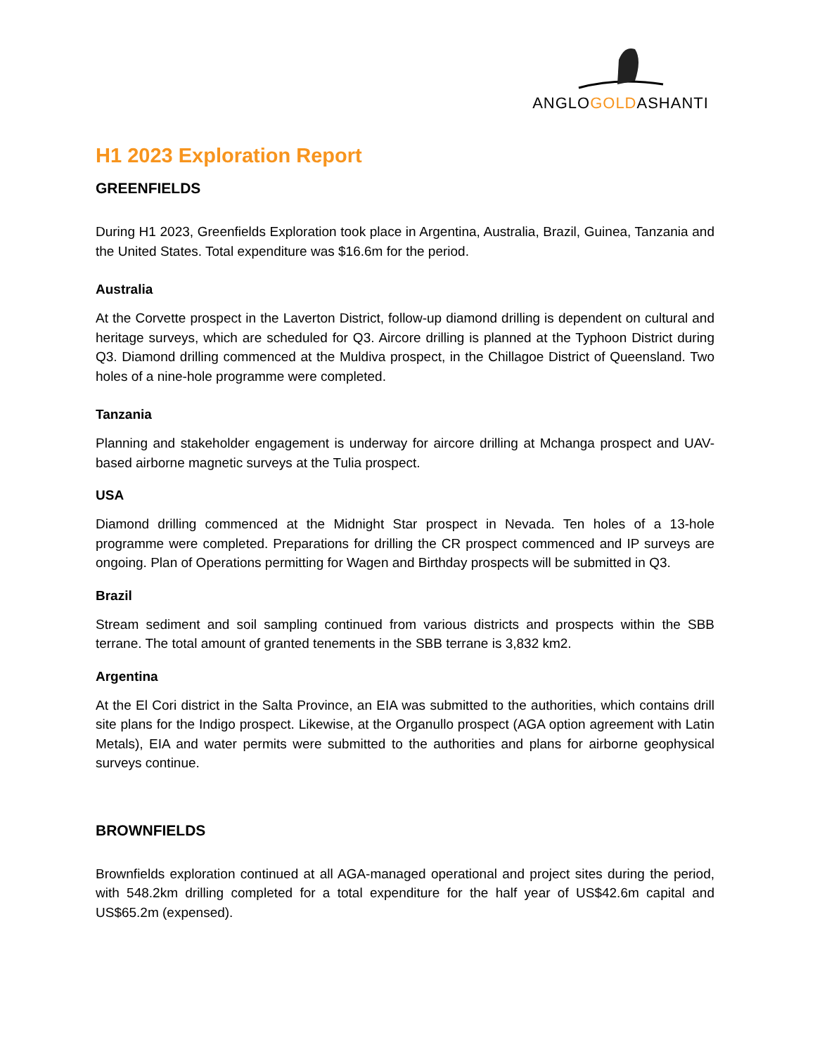ANGLOGOLDASHANTI
H1 2023 Exploration Report
GREENFIELDS
During H1 2023, Greenfields Exploration took place in Argentina, Australia, Brazil, Guinea, Tanzania and the United States. Total expenditure was $16.6m for the period.
Australia
At the Corvette prospect in the Laverton District, follow-up diamond drilling is dependent on cultural and heritage surveys, which are scheduled for Q3. Aircore drilling is planned at the Typhoon District during Q3. Diamond drilling commenced at the Muldiva prospect, in the Chillagoe District of Queensland. Two holes of a nine-hole programme were completed.
Tanzania
Planning and stakeholder engagement is underway for aircore drilling at Mchanga prospect and UAV-based airborne magnetic surveys at the Tulia prospect.
USA
Diamond drilling commenced at the Midnight Star prospect in Nevada. Ten holes of a 13-hole programme were completed. Preparations for drilling the CR prospect commenced and IP surveys are ongoing. Plan of Operations permitting for Wagen and Birthday prospects will be submitted in Q3.
Brazil
Stream sediment and soil sampling continued from various districts and prospects within the SBB terrane. The total amount of granted tenements in the SBB terrane is 3,832 km2.
Argentina
At the El Cori district in the Salta Province, an EIA was submitted to the authorities, which contains drill site plans for the Indigo prospect. Likewise, at the Organullo prospect (AGA option agreement with Latin Metals), EIA and water permits were submitted to the authorities and plans for airborne geophysical surveys continue.
BROWNFIELDS
Brownfields exploration continued at all AGA-managed operational and project sites during the period, with 548.2km drilling completed for a total expenditure for the half year of US$42.6m capital and US$65.2m (expensed).